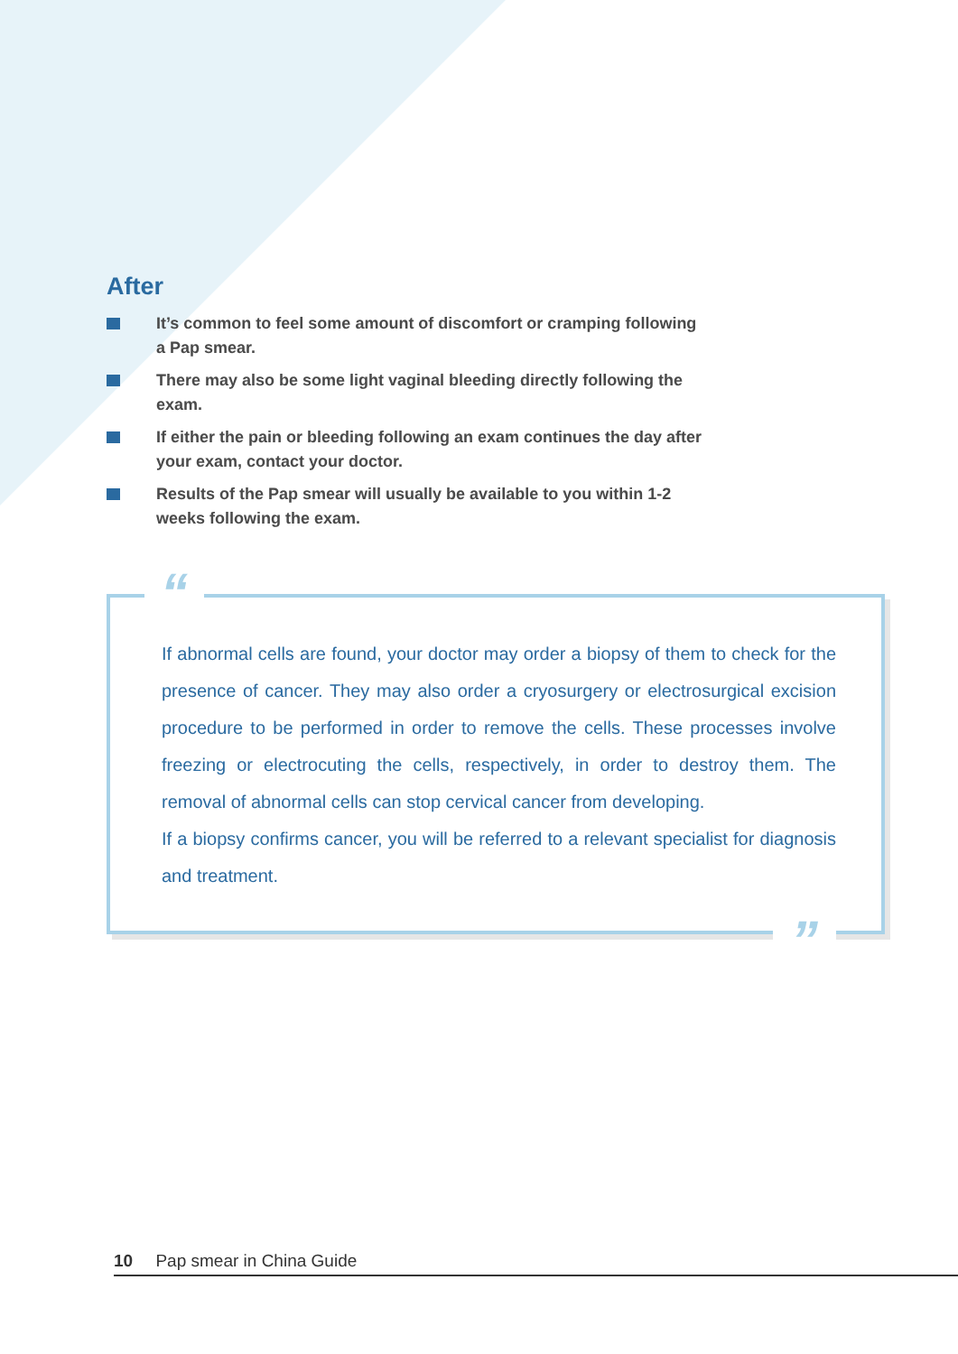After
It’s common to feel some amount of discomfort or cramping following a Pap smear.
There may also be some light vaginal bleeding directly following the exam.
If either the pain or bleeding following an exam continues the day after your exam, contact your doctor.
Results of the Pap smear will usually be available to you within 1-2 weeks following the exam.
“
If abnormal cells are found, your doctor may order a biopsy of them to check for the presence of cancer. They may also order a cryosurgery or electrosurgical excision procedure to be performed in order to remove the cells. These processes involve freezing or electrocuting the cells, respectively, in order to destroy them. The removal of abnormal cells can stop cervical cancer from developing.
If a biopsy confirms cancer, you will be referred to a relevant specialist for diagnosis and treatment.
”
10 Pap smear in China Guide